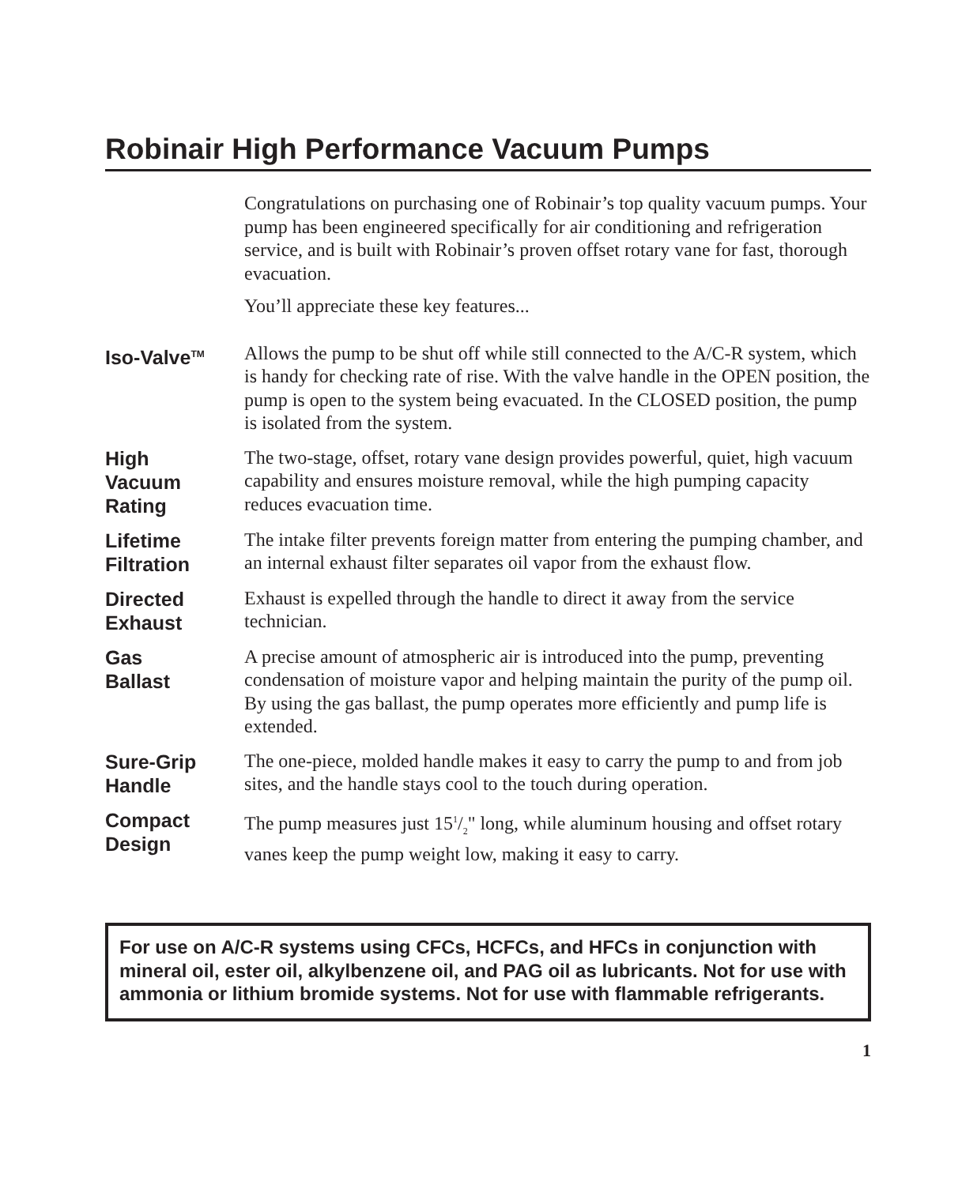Robinair High Performance Vacuum Pumps
Congratulations on purchasing one of Robinair’s top quality vacuum pumps. Your pump has been engineered specifically for air conditioning and refrigeration service, and is built with Robinair’s proven offset rotary vane for fast, thorough evacuation.
You’ll appreciate these key features...
Iso-Valve<sup>TM</sup>
Allows the pump to be shut off while still connected to the A/C-R system, which is handy for checking rate of rise. With the valve handle in the OPEN position, the pump is open to the system being evacuated. In the CLOSED position, the pump is isolated from the system.
High
Vacuum
Rating
The two-stage, offset, rotary vane design provides powerful, quiet, high vacuum capability and ensures moisture removal, while the high pumping capacity reduces evacuation time.
Lifetime
Filtration
The intake filter prevents foreign matter from entering the pumping chamber, and an internal exhaust filter separates oil vapor from the exhaust flow.
Directed
Exhaust
Exhaust is expelled through the handle to direct it away from the service technician.
Gas
Ballast
A precise amount of atmospheric air is introduced into the pump, preventing condensation of moisture vapor and helping maintain the purity of the pump oil. By using the gas ballast, the pump operates more efficiently and pump life is extended.
Sure-Grip
Handle
The one-piece, molded handle makes it easy to carry the pump to and from job sites, and the handle stays cool to the touch during operation.
Compact
Design
The pump measures just 151/2" long, while aluminum housing and offset rotary vanes keep the pump weight low, making it easy to carry.
For use on A/C-R systems using CFCs, HCFCs, and HFCs in conjunction with mineral oil, ester oil, alkylbenzene oil, and PAG oil as lubricants. Not for use with ammonia or lithium bromide systems. Not for use with flammable refrigerants.
1